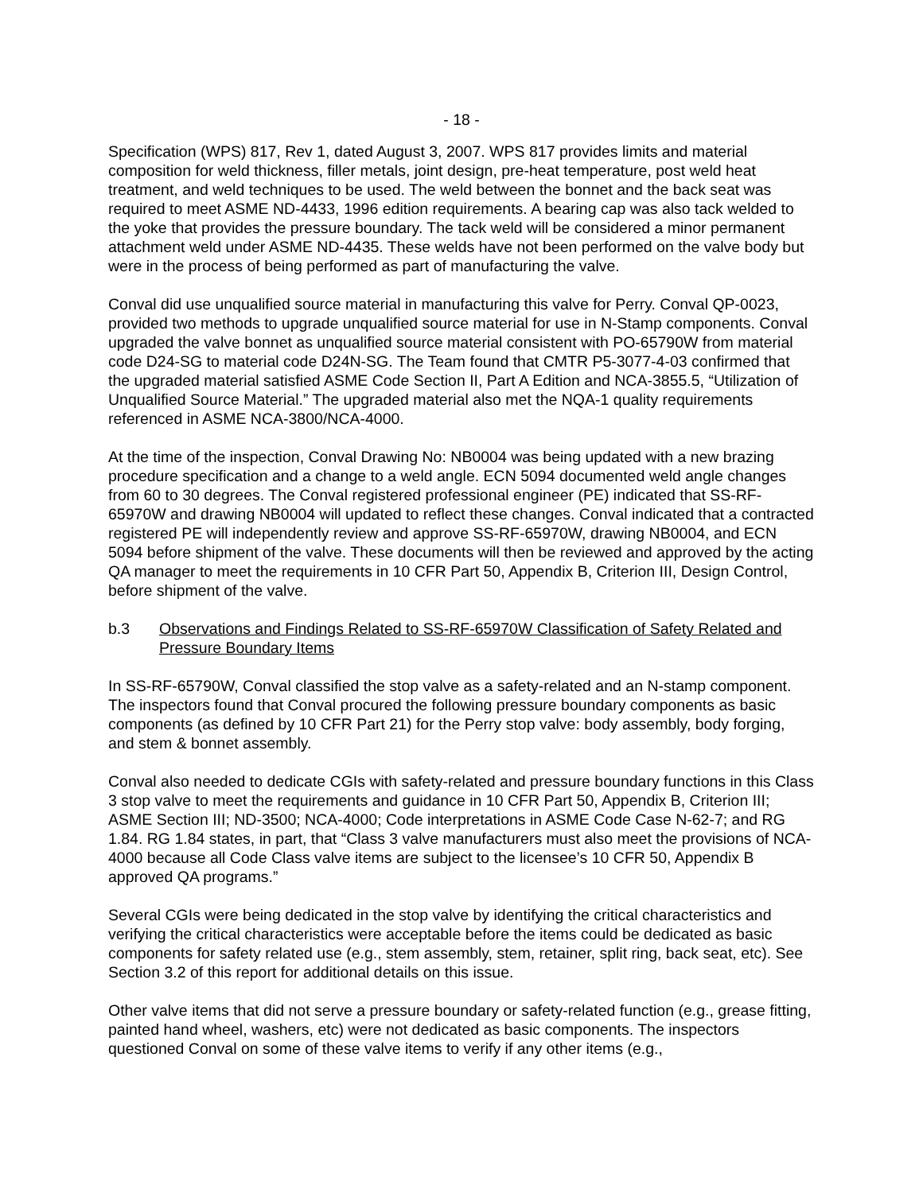- 18 -
Specification (WPS) 817, Rev 1, dated August 3, 2007. WPS 817 provides limits and material composition for weld thickness, filler metals, joint design, pre-heat temperature, post weld heat treatment, and weld techniques to be used. The weld between the bonnet and the back seat was required to meet ASME ND-4433, 1996 edition requirements. A bearing cap was also tack welded to the yoke that provides the pressure boundary. The tack weld will be considered a minor permanent attachment weld under ASME ND-4435. These welds have not been performed on the valve body but were in the process of being performed as part of manufacturing the valve.
Conval did use unqualified source material in manufacturing this valve for Perry. Conval QP-0023, provided two methods to upgrade unqualified source material for use in N-Stamp components. Conval upgraded the valve bonnet as unqualified source material consistent with PO-65790W from material code D24-SG to material code D24N-SG. The Team found that CMTR P5-3077-4-03 confirmed that the upgraded material satisfied ASME Code Section II, Part A Edition and NCA-3855.5, “Utilization of Unqualified Source Material.” The upgraded material also met the NQA-1 quality requirements referenced in ASME NCA-3800/NCA-4000.
At the time of the inspection, Conval Drawing No: NB0004 was being updated with a new brazing procedure specification and a change to a weld angle. ECN 5094 documented weld angle changes from 60 to 30 degrees. The Conval registered professional engineer (PE) indicated that SS-RF-65970W and drawing NB0004 will updated to reflect these changes. Conval indicated that a contracted registered PE will independently review and approve SS-RF-65970W, drawing NB0004, and ECN 5094 before shipment of the valve. These documents will then be reviewed and approved by the acting QA manager to meet the requirements in 10 CFR Part 50, Appendix B, Criterion III, Design Control, before shipment of the valve.
b.3 Observations and Findings Related to SS-RF-65970W Classification of Safety Related and Pressure Boundary Items
In SS-RF-65790W, Conval classified the stop valve as a safety-related and an N-stamp component. The inspectors found that Conval procured the following pressure boundary components as basic components (as defined by 10 CFR Part 21) for the Perry stop valve: body assembly, body forging, and stem & bonnet assembly.
Conval also needed to dedicate CGIs with safety-related and pressure boundary functions in this Class 3 stop valve to meet the requirements and guidance in 10 CFR Part 50, Appendix B, Criterion III; ASME Section III; ND-3500; NCA-4000; Code interpretations in ASME Code Case N-62-7; and RG 1.84. RG 1.84 states, in part, that “Class 3 valve manufacturers must also meet the provisions of NCA-4000 because all Code Class valve items are subject to the licensee’s 10 CFR 50, Appendix B approved QA programs.”
Several CGIs were being dedicated in the stop valve by identifying the critical characteristics and verifying the critical characteristics were acceptable before the items could be dedicated as basic components for safety related use (e.g., stem assembly, stem, retainer, split ring, back seat, etc). See Section 3.2 of this report for additional details on this issue.
Other valve items that did not serve a pressure boundary or safety-related function (e.g., grease fitting, painted hand wheel, washers, etc) were not dedicated as basic components. The inspectors questioned Conval on some of these valve items to verify if any other items (e.g.,